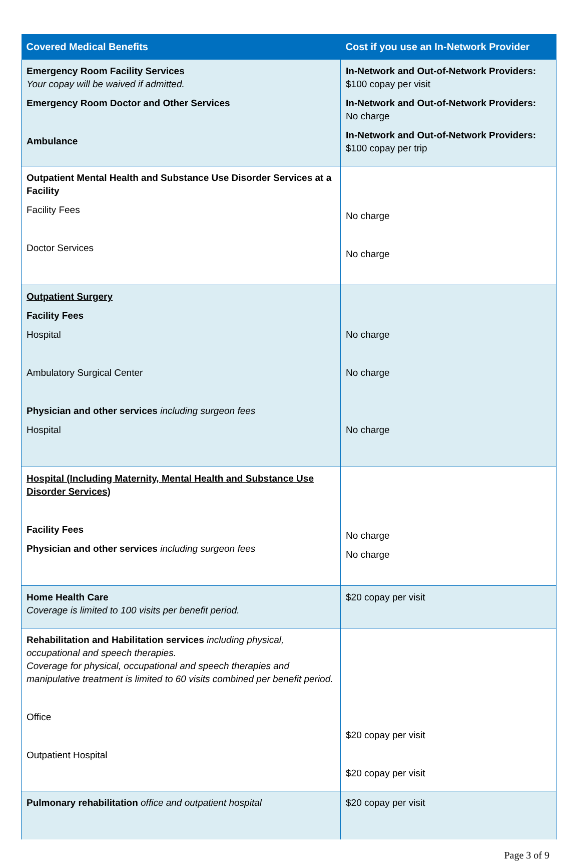| Covered Medical Benefits | Cost if you use an In-Network Provider |
| --- | --- |
| Emergency Room Facility Services Your copay will be waived if admitted. Emergency Room Doctor and Other Services Ambulance | In-Network and Out-of-Network Providers: $100 copay per visit In-Network and Out-of-Network Providers: No charge In-Network and Out-of-Network Providers: $100 copay per trip |
| Outpatient Mental Health and Substance Use Disorder Services at a Facility Facility Fees Doctor Services | No charge No charge |
| Outpatient Surgery Facility Fees Hospital Ambulatory Surgical Center Physician and other services including surgeon fees Hospital | No charge No charge No charge |
| Hospital (Including Maternity, Mental Health and Substance Use Disorder Services) Facility Fees Physician and other services including surgeon fees | No charge No charge |
| Home Health Care Coverage is limited to 100 visits per benefit period. | $20 copay per visit |
| Rehabilitation and Habilitation services including physical, occupational and speech therapies. Coverage for physical, occupational and speech therapies and manipulative treatment is limited to 60 visits combined per benefit period. Office Outpatient Hospital | $20 copay per visit $20 copay per visit |
| Pulmonary rehabilitation office and outpatient hospital | $20 copay per visit |
Page 3 of 9